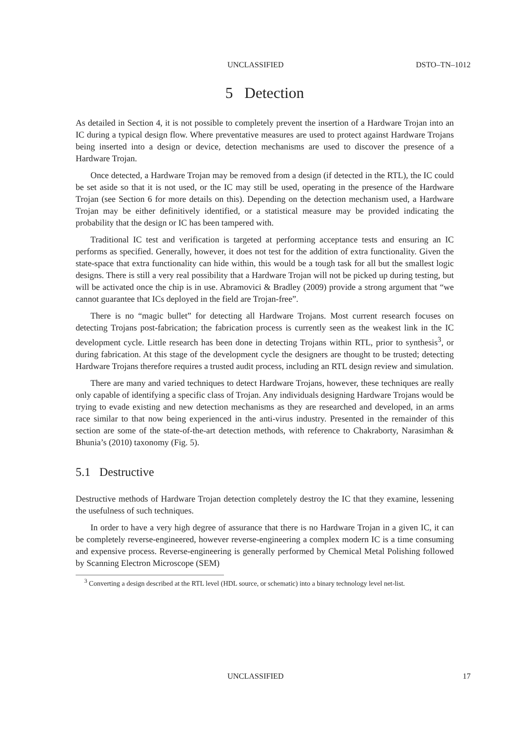UNCLASSIFIED DSTO–TN–1012
5 Detection
As detailed in Section 4, it is not possible to completely prevent the insertion of a Hardware Trojan into an IC during a typical design flow. Where preventative measures are used to protect against Hardware Trojans being inserted into a design or device, detection mechanisms are used to discover the presence of a Hardware Trojan.
Once detected, a Hardware Trojan may be removed from a design (if detected in the RTL), the IC could be set aside so that it is not used, or the IC may still be used, operating in the presence of the Hardware Trojan (see Section 6 for more details on this). Depending on the detection mechanism used, a Hardware Trojan may be either definitively identified, or a statistical measure may be provided indicating the probability that the design or IC has been tampered with.
Traditional IC test and verification is targeted at performing acceptance tests and ensuring an IC performs as specified. Generally, however, it does not test for the addition of extra functionality. Given the state-space that extra functionality can hide within, this would be a tough task for all but the smallest logic designs. There is still a very real possibility that a Hardware Trojan will not be picked up during testing, but will be activated once the chip is in use. Abramovici & Bradley (2009) provide a strong argument that “we cannot guarantee that ICs deployed in the field are Trojan-free”.
There is no “magic bullet” for detecting all Hardware Trojans. Most current research focuses on detecting Trojans post-fabrication; the fabrication process is currently seen as the weakest link in the IC development cycle. Little research has been done in detecting Trojans within RTL, prior to synthesis<sup>3</sup>, or during fabrication. At this stage of the development cycle the designers are thought to be trusted; detecting Hardware Trojans therefore requires a trusted audit process, including an RTL design review and simulation.
There are many and varied techniques to detect Hardware Trojans, however, these techniques are really only capable of identifying a specific class of Trojan. Any individuals designing Hardware Trojans would be trying to evade existing and new detection mechanisms as they are researched and developed, in an arms race similar to that now being experienced in the anti-virus industry. Presented in the remainder of this section are some of the state-of-the-art detection methods, with reference to Chakraborty, Narasimhan & Bhunia’s (2010) taxonomy (Fig. 5).
5.1 Destructive
Destructive methods of Hardware Trojan detection completely destroy the IC that they examine, lessening the usefulness of such techniques.
In order to have a very high degree of assurance that there is no Hardware Trojan in a given IC, it can be completely reverse-engineered, however reverse-engineering a complex modern IC is a time consuming and expensive process. Reverse-engineering is generally performed by Chemical Metal Polishing followed by Scanning Electron Microscope (SEM)
<sup>3</sup> Converting a design described at the RTL level (HDL source, or schematic) into a binary technology level net-list.
UNCLASSIFIED 17